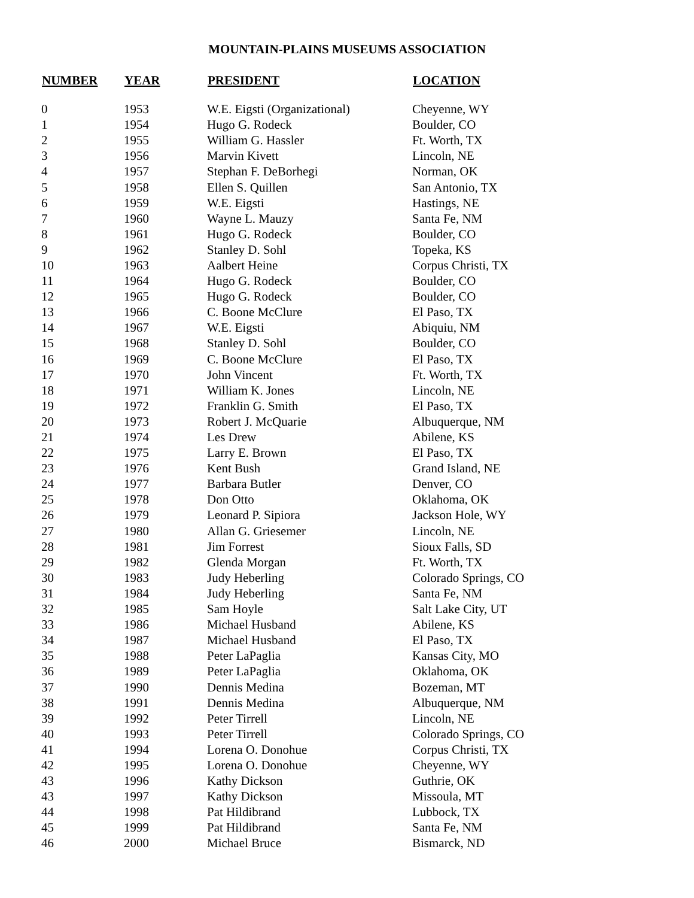MOUNTAIN-PLAINS MUSEUMS ASSOCIATION
| NUMBER | YEAR | PRESIDENT | LOCATION |
| --- | --- | --- | --- |
| 0 | 1953 | W.E. Eigsti (Organizational) | Cheyenne, WY |
| 1 | 1954 | Hugo G. Rodeck | Boulder, CO |
| 2 | 1955 | William G. Hassler | Ft. Worth, TX |
| 3 | 1956 | Marvin Kivett | Lincoln, NE |
| 4 | 1957 | Stephan F. DeBorhegi | Norman, OK |
| 5 | 1958 | Ellen S. Quillen | San Antonio, TX |
| 6 | 1959 | W.E. Eigsti | Hastings, NE |
| 7 | 1960 | Wayne L. Mauzy | Santa Fe, NM |
| 8 | 1961 | Hugo G. Rodeck | Boulder, CO |
| 9 | 1962 | Stanley D. Sohl | Topeka, KS |
| 10 | 1963 | Aalbert Heine | Corpus Christi, TX |
| 11 | 1964 | Hugo G. Rodeck | Boulder, CO |
| 12 | 1965 | Hugo G. Rodeck | Boulder, CO |
| 13 | 1966 | C. Boone McClure | El Paso, TX |
| 14 | 1967 | W.E. Eigsti | Abiquiu, NM |
| 15 | 1968 | Stanley D. Sohl | Boulder, CO |
| 16 | 1969 | C. Boone McClure | El Paso, TX |
| 17 | 1970 | John Vincent | Ft. Worth, TX |
| 18 | 1971 | William K. Jones | Lincoln, NE |
| 19 | 1972 | Franklin G. Smith | El Paso, TX |
| 20 | 1973 | Robert J. McQuarie | Albuquerque, NM |
| 21 | 1974 | Les Drew | Abilene, KS |
| 22 | 1975 | Larry E. Brown | El Paso, TX |
| 23 | 1976 | Kent Bush | Grand Island, NE |
| 24 | 1977 | Barbara Butler | Denver, CO |
| 25 | 1978 | Don Otto | Oklahoma, OK |
| 26 | 1979 | Leonard P. Sipiora | Jackson Hole, WY |
| 27 | 1980 | Allan G. Griesemer | Lincoln, NE |
| 28 | 1981 | Jim Forrest | Sioux Falls, SD |
| 29 | 1982 | Glenda Morgan | Ft. Worth, TX |
| 30 | 1983 | Judy Heberling | Colorado Springs, CO |
| 31 | 1984 | Judy Heberling | Santa Fe, NM |
| 32 | 1985 | Sam Hoyle | Salt Lake City, UT |
| 33 | 1986 | Michael Husband | Abilene, KS |
| 34 | 1987 | Michael Husband | El Paso, TX |
| 35 | 1988 | Peter LaPaglia | Kansas City, MO |
| 36 | 1989 | Peter LaPaglia | Oklahoma, OK |
| 37 | 1990 | Dennis Medina | Bozeman, MT |
| 38 | 1991 | Dennis Medina | Albuquerque, NM |
| 39 | 1992 | Peter Tirrell | Lincoln, NE |
| 40 | 1993 | Peter Tirrell | Colorado Springs, CO |
| 41 | 1994 | Lorena O. Donohue | Corpus Christi, TX |
| 42 | 1995 | Lorena O. Donohue | Cheyenne, WY |
| 43 | 1996 | Kathy Dickson | Guthrie, OK |
| 43 | 1997 | Kathy Dickson | Missoula, MT |
| 44 | 1998 | Pat Hildibrand | Lubbock, TX |
| 45 | 1999 | Pat Hildibrand | Santa Fe, NM |
| 46 | 2000 | Michael Bruce | Bismarck, ND |